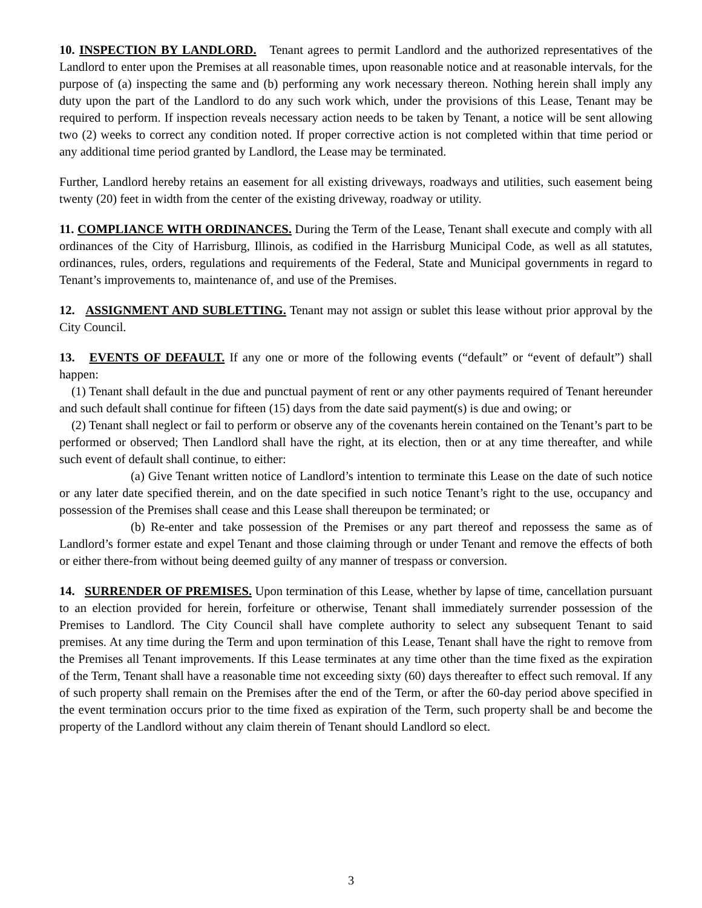10. INSPECTION BY LANDLORD. Tenant agrees to permit Landlord and the authorized representatives of the Landlord to enter upon the Premises at all reasonable times, upon reasonable notice and at reasonable intervals, for the purpose of (a) inspecting the same and (b) performing any work necessary thereon. Nothing herein shall imply any duty upon the part of the Landlord to do any such work which, under the provisions of this Lease, Tenant may be required to perform. If inspection reveals necessary action needs to be taken by Tenant, a notice will be sent allowing two (2) weeks to correct any condition noted. If proper corrective action is not completed within that time period or any additional time period granted by Landlord, the Lease may be terminated.
Further, Landlord hereby retains an easement for all existing driveways, roadways and utilities, such easement being twenty (20) feet in width from the center of the existing driveway, roadway or utility.
11. COMPLIANCE WITH ORDINANCES. During the Term of the Lease, Tenant shall execute and comply with all ordinances of the City of Harrisburg, Illinois, as codified in the Harrisburg Municipal Code, as well as all statutes, ordinances, rules, orders, regulations and requirements of the Federal, State and Municipal governments in regard to Tenant’s improvements to, maintenance of, and use of the Premises.
12. ASSIGNMENT AND SUBLETTING. Tenant may not assign or sublet this lease without prior approval by the City Council.
13. EVENTS OF DEFAULT. If any one or more of the following events (“default” or “event of default”) shall happen:
(1) Tenant shall default in the due and punctual payment of rent or any other payments required of Tenant hereunder and such default shall continue for fifteen (15) days from the date said payment(s) is due and owing; or
(2) Tenant shall neglect or fail to perform or observe any of the covenants herein contained on the Tenant’s part to be performed or observed; Then Landlord shall have the right, at its election, then or at any time thereafter, and while such event of default shall continue, to either:
(a) Give Tenant written notice of Landlord’s intention to terminate this Lease on the date of such notice or any later date specified therein, and on the date specified in such notice Tenant’s right to the use, occupancy and possession of the Premises shall cease and this Lease shall thereupon be terminated; or
(b) Re-enter and take possession of the Premises or any part thereof and repossess the same as of Landlord’s former estate and expel Tenant and those claiming through or under Tenant and remove the effects of both or either there-from without being deemed guilty of any manner of trespass or conversion.
14. SURRENDER OF PREMISES. Upon termination of this Lease, whether by lapse of time, cancellation pursuant to an election provided for herein, forfeiture or otherwise, Tenant shall immediately surrender possession of the Premises to Landlord. The City Council shall have complete authority to select any subsequent Tenant to said premises. At any time during the Term and upon termination of this Lease, Tenant shall have the right to remove from the Premises all Tenant improvements. If this Lease terminates at any time other than the time fixed as the expiration of the Term, Tenant shall have a reasonable time not exceeding sixty (60) days thereafter to effect such removal. If any of such property shall remain on the Premises after the end of the Term, or after the 60-day period above specified in the event termination occurs prior to the time fixed as expiration of the Term, such property shall be and become the property of the Landlord without any claim therein of Tenant should Landlord so elect.
3